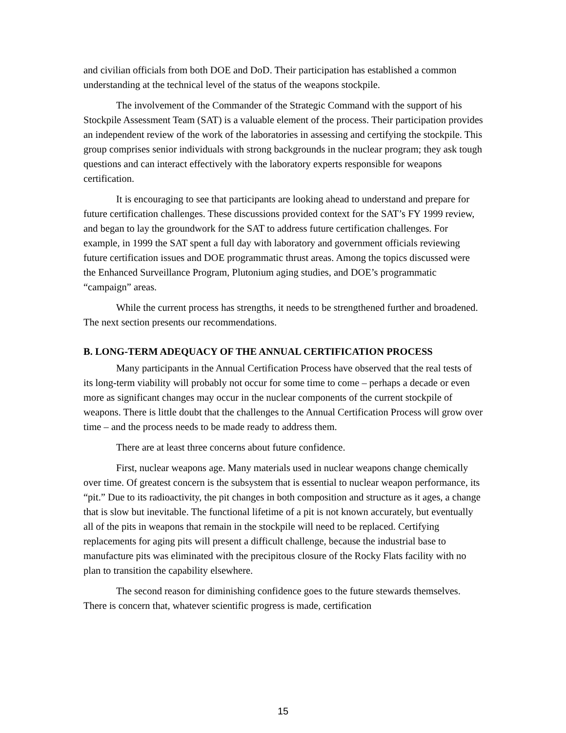and civilian officials from both DOE and DoD. Their participation has established a common understanding at the technical level of the status of the weapons stockpile.
The involvement of the Commander of the Strategic Command with the support of his Stockpile Assessment Team (SAT) is a valuable element of the process. Their participation provides an independent review of the work of the laboratories in assessing and certifying the stockpile. This group comprises senior individuals with strong backgrounds in the nuclear program; they ask tough questions and can interact effectively with the laboratory experts responsible for weapons certification.
It is encouraging to see that participants are looking ahead to understand and prepare for future certification challenges. These discussions provided context for the SAT’s FY 1999 review, and began to lay the groundwork for the SAT to address future certification challenges. For example, in 1999 the SAT spent a full day with laboratory and government officials reviewing future certification issues and DOE programmatic thrust areas. Among the topics discussed were the Enhanced Surveillance Program, Plutonium aging studies, and DOE’s programmatic “campaign” areas.
While the current process has strengths, it needs to be strengthened further and broadened. The next section presents our recommendations.
B. LONG-TERM ADEQUACY OF THE ANNUAL CERTIFICATION PROCESS
Many participants in the Annual Certification Process have observed that the real tests of its long-term viability will probably not occur for some time to come – perhaps a decade or even more as significant changes may occur in the nuclear components of the current stockpile of weapons. There is little doubt that the challenges to the Annual Certification Process will grow over time – and the process needs to be made ready to address them.
There are at least three concerns about future confidence.
First, nuclear weapons age. Many materials used in nuclear weapons change chemically over time. Of greatest concern is the subsystem that is essential to nuclear weapon performance, its “pit.” Due to its radioactivity, the pit changes in both composition and structure as it ages, a change that is slow but inevitable. The functional lifetime of a pit is not known accurately, but eventually all of the pits in weapons that remain in the stockpile will need to be replaced. Certifying replacements for aging pits will present a difficult challenge, because the industrial base to manufacture pits was eliminated with the precipitous closure of the Rocky Flats facility with no plan to transition the capability elsewhere.
The second reason for diminishing confidence goes to the future stewards themselves. There is concern that, whatever scientific progress is made, certification
15